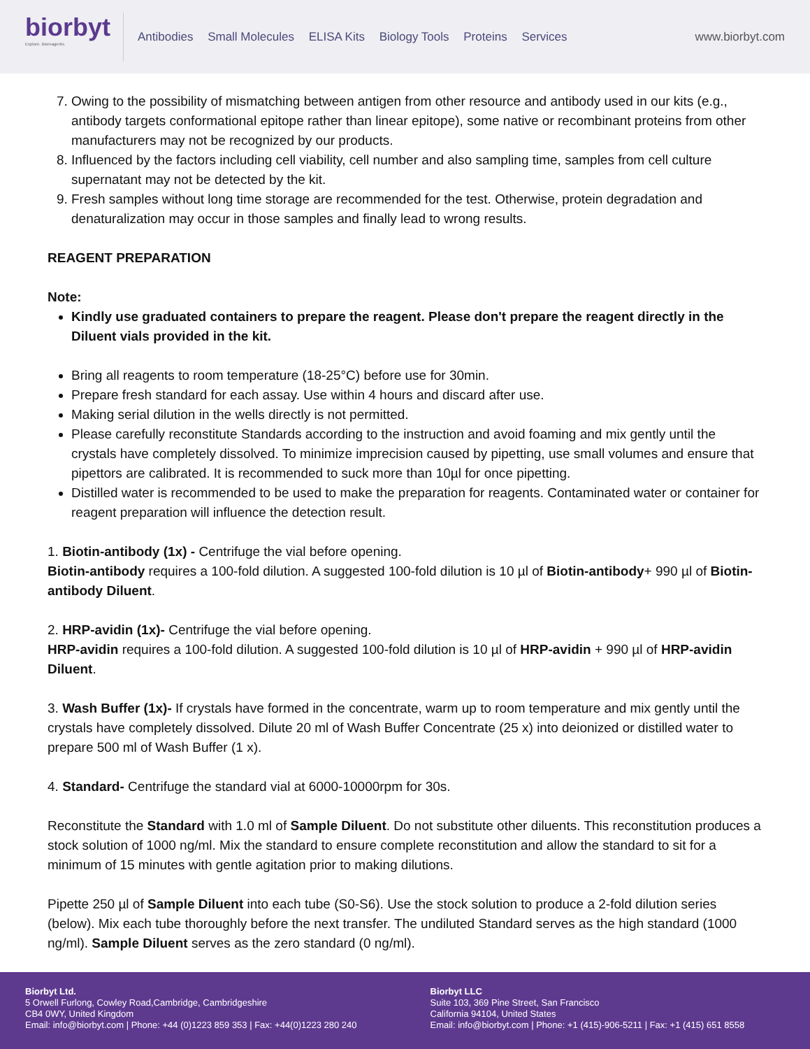biorbyt
Explore. Bioreagents.
Antibodies Small Molecules ELISA Kits Biology Tools Proteins Services
www.biorbyt.com
7. Owing to the possibility of mismatching between antigen from other resource and antibody used in our kits (e.g., antibody targets conformational epitope rather than linear epitope), some native or recombinant proteins from other manufacturers may not be recognized by our products.
8. Influenced by the factors including cell viability, cell number and also sampling time, samples from cell culture supernatant may not be detected by the kit.
9. Fresh samples without long time storage are recommended for the test. Otherwise, protein degradation and denaturalization may occur in those samples and finally lead to wrong results.
REAGENT PREPARATION
Note:
Kindly use graduated containers to prepare the reagent. Please don't prepare the reagent directly in the Diluent vials provided in the kit.
Bring all reagents to room temperature (18-25°C) before use for 30min.
Prepare fresh standard for each assay. Use within 4 hours and discard after use.
Making serial dilution in the wells directly is not permitted.
Please carefully reconstitute Standards according to the instruction and avoid foaming and mix gently until the crystals have completely dissolved. To minimize imprecision caused by pipetting, use small volumes and ensure that pipettors are calibrated. It is recommended to suck more than 10µl for once pipetting.
Distilled water is recommended to be used to make the preparation for reagents. Contaminated water or container for reagent preparation will influence the detection result.
1. Biotin-antibody (1x) - Centrifuge the vial before opening.
Biotin-antibody requires a 100-fold dilution. A suggested 100-fold dilution is 10 µl of Biotin-antibody+ 990 µl of Biotin-antibody Diluent.
2. HRP-avidin (1x)- Centrifuge the vial before opening.
HRP-avidin requires a 100-fold dilution. A suggested 100-fold dilution is 10 µl of HRP-avidin + 990 µl of HRP-avidin Diluent.
3. Wash Buffer (1x)- If crystals have formed in the concentrate, warm up to room temperature and mix gently until the crystals have completely dissolved. Dilute 20 ml of Wash Buffer Concentrate (25 x) into deionized or distilled water to prepare 500 ml of Wash Buffer (1 x).
4. Standard- Centrifuge the standard vial at 6000-10000rpm for 30s.
Reconstitute the Standard with 1.0 ml of Sample Diluent. Do not substitute other diluents. This reconstitution produces a stock solution of 1000 ng/ml. Mix the standard to ensure complete reconstitution and allow the standard to sit for a minimum of 15 minutes with gentle agitation prior to making dilutions.
Pipette 250 µl of Sample Diluent into each tube (S0-S6). Use the stock solution to produce a 2-fold dilution series (below). Mix each tube thoroughly before the next transfer. The undiluted Standard serves as the high standard (1000 ng/ml). Sample Diluent serves as the zero standard (0 ng/ml).
Biorbyt Ltd.
5 Orwell Furlong, Cowley Road,Cambridge, Cambridgeshire
CB4 0WY, United Kingdom
Email: info@biorbyt.com | Phone: +44 (0)1223 859 353 | Fax: +44(0)1223 280 240
Biorbyt LLC
Suite 103, 369 Pine Street, San Francisco
California 94104, United States
Email: info@biorbyt.com | Phone: +1 (415)-906-5211 | Fax: +1 (415) 651 8558